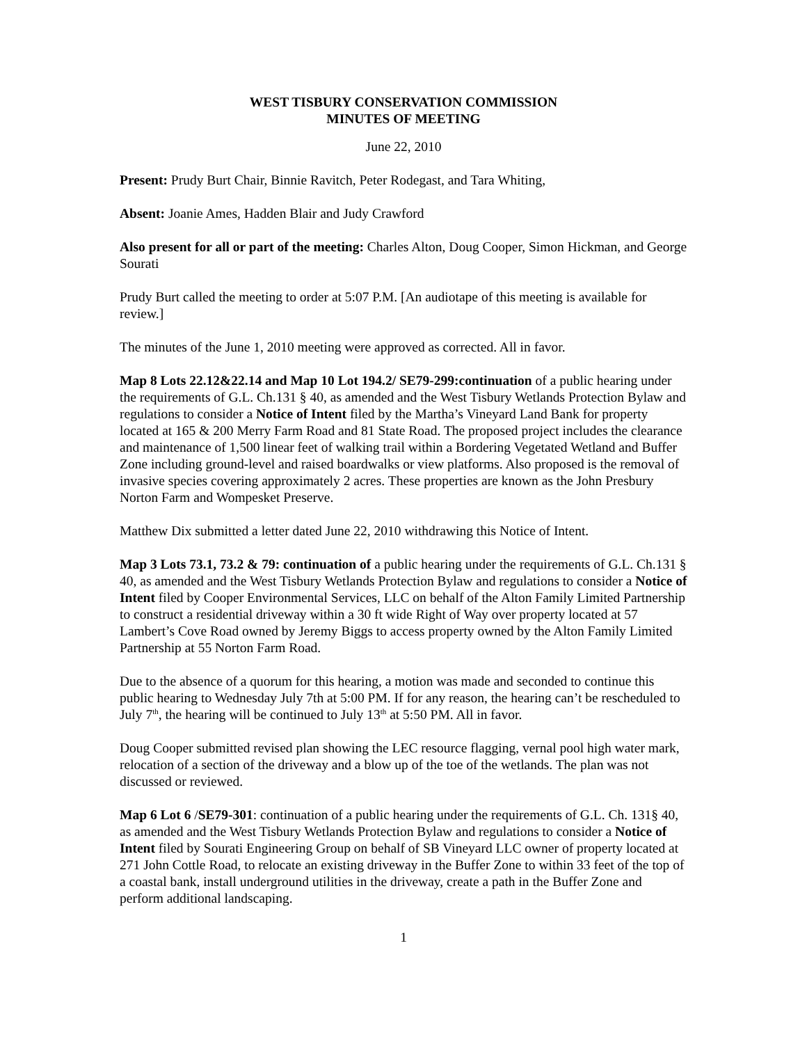WEST TISBURY CONSERVATION COMMISSION
MINUTES OF MEETING
June 22, 2010
Present: Prudy Burt Chair, Binnie Ravitch, Peter Rodegast, and Tara Whiting,
Absent: Joanie Ames, Hadden Blair and Judy Crawford
Also present for all or part of the meeting: Charles Alton, Doug Cooper, Simon Hickman, and George Sourati
Prudy Burt called the meeting to order at 5:07 P.M. [An audiotape of this meeting is available for review.]
The minutes of the June 1, 2010 meeting were approved as corrected. All in favor.
Map 8 Lots 22.12&22.14 and Map 10 Lot 194.2/ SE79-299:continuation of a public hearing under the requirements of G.L. Ch.131 § 40, as amended and the West Tisbury Wetlands Protection Bylaw and regulations to consider a Notice of Intent filed by the Martha’s Vineyard Land Bank for property located at 165 & 200 Merry Farm Road and 81 State Road. The proposed project includes the clearance and maintenance of 1,500 linear feet of walking trail within a Bordering Vegetated Wetland and Buffer Zone including ground-level and raised boardwalks or view platforms. Also proposed is the removal of invasive species covering approximately 2 acres. These properties are known as the John Presbury Norton Farm and Wompesket Preserve.
Matthew Dix submitted a letter dated June 22, 2010 withdrawing this Notice of Intent.
Map 3 Lots 73.1, 73.2 & 79: continuation of a public hearing under the requirements of G.L. Ch.131 § 40, as amended and the West Tisbury Wetlands Protection Bylaw and regulations to consider a Notice of Intent filed by Cooper Environmental Services, LLC on behalf of the Alton Family Limited Partnership to construct a residential driveway within a 30 ft wide Right of Way over property located at 57 Lambert’s Cove Road owned by Jeremy Biggs to access property owned by the Alton Family Limited Partnership at 55 Norton Farm Road.
Due to the absence of a quorum for this hearing, a motion was made and seconded to continue this public hearing to Wednesday July 7th at 5:00 PM. If for any reason, the hearing can’t be rescheduled to July 7<sup>th</sup>, the hearing will be continued to July 13<sup>th</sup> at 5:50 PM. All in favor.
Doug Cooper submitted revised plan showing the LEC resource flagging, vernal pool high water mark, relocation of a section of the driveway and a blow up of the toe of the wetlands. The plan was not discussed or reviewed.
Map 6 Lot 6 /SE79-301: continuation of a public hearing under the requirements of G.L. Ch. 131§ 40, as amended and the West Tisbury Wetlands Protection Bylaw and regulations to consider a Notice of Intent filed by Sourati Engineering Group on behalf of SB Vineyard LLC owner of property located at 271 John Cottle Road, to relocate an existing driveway in the Buffer Zone to within 33 feet of the top of a coastal bank, install underground utilities in the driveway, create a path in the Buffer Zone and perform additional landscaping.
1